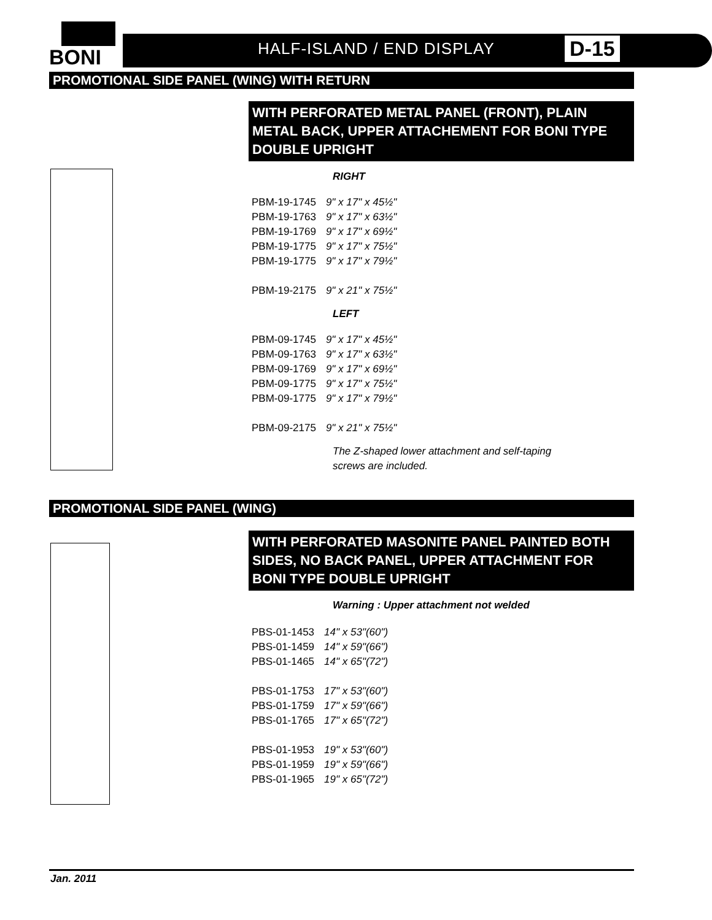BONI
HALF-ISLAND / END DISPLAY D-15
PROMOTIONAL SIDE PANEL (WING) WITH RETURN
WITH PERFORATED METAL PANEL (FRONT), PLAIN METAL BACK, UPPER ATTACHEMENT FOR BONI TYPE DOUBLE UPRIGHT
RIGHT
| PBM-19-1745 | 9" x 17" x 45½" |
| PBM-19-1763 | 9" x 17" x 63½" |
| PBM-19-1769 | 9" x 17" x 69½" |
| PBM-19-1775 | 9" x 17" x 75½" |
| PBM-19-1775 | 9" x 17" x 79½" |
| PBM-19-2175 | 9" x 21" x 75½" |
LEFT
| PBM-09-1745 | 9" x 17" x 45½" |
| PBM-09-1763 | 9" x 17" x 63½" |
| PBM-09-1769 | 9" x 17" x 69½" |
| PBM-09-1775 | 9" x 17" x 75½" |
| PBM-09-1775 | 9" x 17" x 79½" |
| PBM-09-2175 | 9" x 21" x 75½" |
The Z-shaped lower attachment and self-taping
screws are included.
PROMOTIONAL SIDE PANEL (WING)
WITH PERFORATED MASONITE PANEL PAINTED BOTH SIDES, NO BACK PANEL, UPPER ATTACHMENT FOR BONI TYPE DOUBLE UPRIGHT
Warning : Upper attachment not welded
| PBS-01-1453 | 14" x 53"(60") |
| PBS-01-1459 | 14" x 59"(66") |
| PBS-01-1465 | 14" x 65"(72") |
| PBS-01-1753 | 17" x 53"(60") |
| PBS-01-1759 | 17" x 59"(66") |
| PBS-01-1765 | 17" x 65"(72") |
| PBS-01-1953 | 19" x 53"(60") |
| PBS-01-1959 | 19" x 59"(66") |
| PBS-01-1965 | 19" x 65"(72") |
Jan. 2011